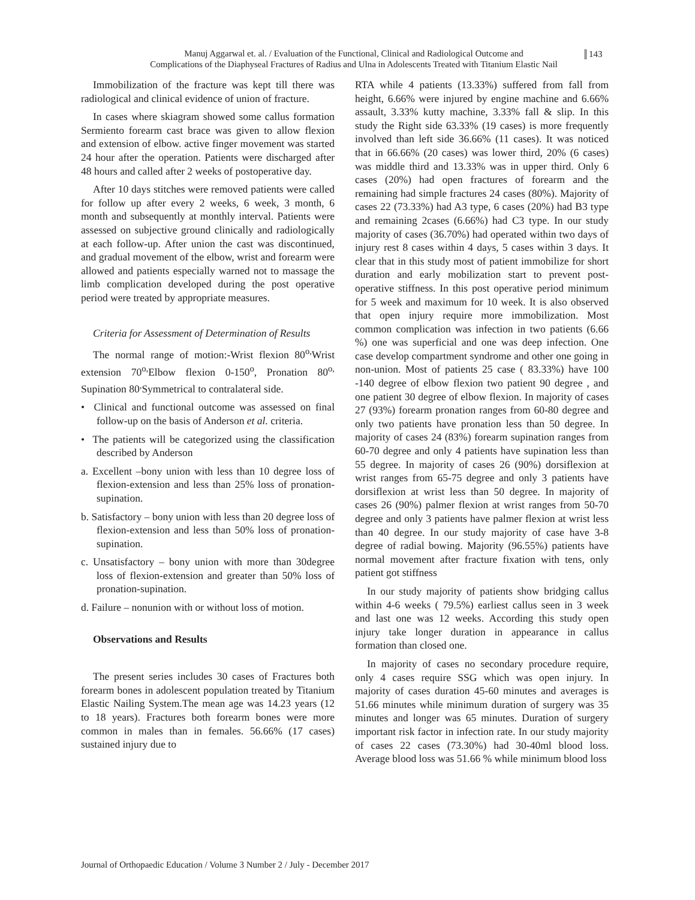Manuj Aggarwal et. al. / Evaluation of the Functional, Clinical and Radiological Outcome and
Complications of the Diaphyseal Fractures of Radius and Ulna in Adolescents Treated with Titanium Elastic Nail
143
Immobilization of the fracture was kept till there was radiological and clinical evidence of union of fracture.
In cases where skiagram showed some callus formation Sermiento forearm cast brace was given to allow flexion and extension of elbow. active finger movement was started 24 hour after the operation. Patients were discharged after 48 hours and called after 2 weeks of postoperative day.
After 10 days stitches were removed patients were called for follow up after every 2 weeks, 6 week, 3 month, 6 month and subsequently at monthly interval. Patients were assessed on subjective ground clinically and radiologically at each follow-up. After union the cast was discontinued, and gradual movement of the elbow, wrist and forearm were allowed and patients especially warned not to massage the limb complication developed during the post operative period were treated by appropriate measures.
Criteria for Assessment of Determination of Results
The normal range of motion:-Wrist flexion 80<sup>o,</sup>Wrist extension 70<sup>o,</sup>Elbow flexion 0-150<sup>o</sup>, Pronation 80<sup>o,</sup> Supination 80<sup>,</sup>Symmetrical to contralateral side.
• Clinical and functional outcome was assessed on final follow-up on the basis of Anderson et al. criteria.
• The patients will be categorized using the classification described by Anderson
a. Excellent –bony union with less than 10 degree loss of flexion-extension and less than 25% loss of pronation-supination.
b. Satisfactory – bony union with less than 20 degree loss of flexion-extension and less than 50% loss of pronation-supination.
c. Unsatisfactory – bony union with more than 30degree loss of flexion-extension and greater than 50% loss of pronation-supination.
d. Failure – nonunion with or without loss of motion.
Observations and Results
The present series includes 30 cases of Fractures both forearm bones in adolescent population treated by Titanium Elastic Nailing System.The mean age was 14.23 years (12 to 18 years). Fractures both forearm bones were more common in males than in females. 56.66% (17 cases) sustained injury due to
RTA while 4 patients (13.33%) suffered from fall from height, 6.66% were injured by engine machine and 6.66% assault, 3.33% kutty machine, 3.33% fall & slip. In this study the Right side 63.33% (19 cases) is more frequently involved than left side 36.66% (11 cases). It was noticed that in 66.66% (20 cases) was lower third, 20% (6 cases) was middle third and 13.33% was in upper third. Only 6 cases (20%) had open fractures of forearm and the remaining had simple fractures 24 cases (80%). Majority of cases 22 (73.33%) had A3 type, 6 cases (20%) had B3 type and remaining 2cases (6.66%) had C3 type. In our study majority of cases (36.70%) had operated within two days of injury rest 8 cases within 4 days, 5 cases within 3 days. It clear that in this study most of patient immobilize for short duration and early mobilization start to prevent post-operative stiffness. In this post operative period minimum for 5 week and maximum for 10 week. It is also observed that open injury require more immobilization. Most common complication was infection in two patients (6.66 %) one was superficial and one was deep infection. One case develop compartment syndrome and other one going in non-union. Most of patients 25 case ( 83.33%) have 100 -140 degree of elbow flexion two patient 90 degree , and one patient 30 degree of elbow flexion. In majority of cases 27 (93%) forearm pronation ranges from 60-80 degree and only two patients have pronation less than 50 degree. In majority of cases 24 (83%) forearm supination ranges from 60-70 degree and only 4 patients have supination less than 55 degree. In majority of cases 26 (90%) dorsiflexion at wrist ranges from 65-75 degree and only 3 patients have dorsiflexion at wrist less than 50 degree. In majority of cases 26 (90%) palmer flexion at wrist ranges from 50-70 degree and only 3 patients have palmer flexion at wrist less than 40 degree. In our study majority of case have 3-8 degree of radial bowing. Majority (96.55%) patients have normal movement after fracture fixation with tens, only patient got stiffness
In our study majority of patients show bridging callus within 4-6 weeks ( 79.5%) earliest callus seen in 3 week and last one was 12 weeks. According this study open injury take longer duration in appearance in callus formation than closed one.
In majority of cases no secondary procedure require, only 4 cases require SSG which was open injury. In majority of cases duration 45-60 minutes and averages is 51.66 minutes while minimum duration of surgery was 35 minutes and longer was 65 minutes. Duration of surgery important risk factor in infection rate. In our study majority of cases 22 cases (73.30%) had 30-40ml blood loss. Average blood loss was 51.66 % while minimum blood loss
Journal of Orthopaedic Education / Volume 3 Number 2 / July - December 2017